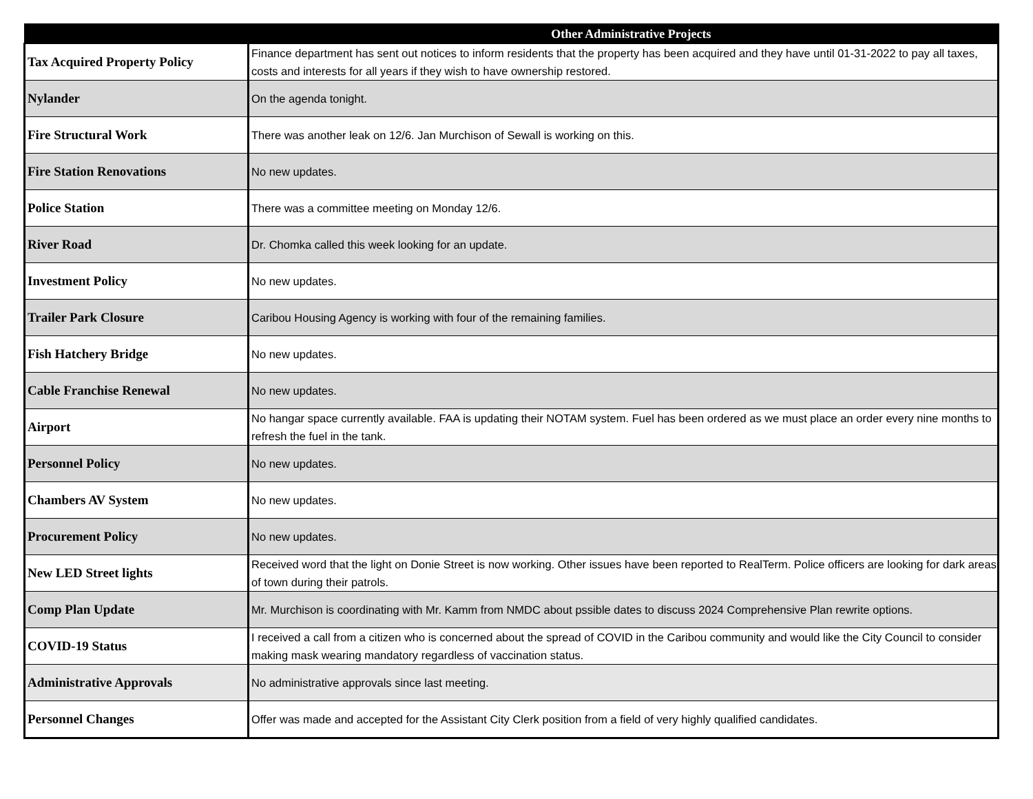| Other Administrative Projects | |
| --- | --- |
| Tax Acquired Property Policy | Finance department has sent out notices to inform residents that the property has been acquired and they have until 01-31-2022 to pay all taxes, costs and interests for all years if they wish to have ownership restored. |
| Nylander | On the agenda tonight. |
| Fire Structural Work | There was another leak on 12/6. Jan Murchison of Sewall is working on this. |
| Fire Station Renovations | No new updates. |
| Police Station | There was a committee meeting on Monday 12/6. |
| River Road | Dr. Chomka called this week looking for an update. |
| Investment Policy | No new updates. |
| Trailer Park Closure | Caribou Housing Agency is working with four of the remaining families. |
| Fish Hatchery Bridge | No new updates. |
| Cable Franchise Renewal | No new updates. |
| Airport | No hangar space currently available. FAA is updating their NOTAM system. Fuel has been ordered as we must place an order every nine months to refresh the fuel in the tank. |
| Personnel Policy | No new updates. |
| Chambers AV System | No new updates. |
| Procurement Policy | No new updates. |
| New LED Street lights | Received word that the light on Donie Street is now working. Other issues have been reported to RealTerm. Police officers are looking for dark areas of town during their patrols. |
| Comp Plan Update | Mr. Murchison is coordinating with Mr. Kamm from NMDC about pssible dates to discuss 2024 Comprehensive Plan rewrite options. |
| COVID-19 Status | I received a call from a citizen who is concerned about the spread of COVID in the Caribou community and would like the City Council to consider making mask wearing mandatory regardless of vaccination status. |
| Administrative Approvals | No administrative approvals since last meeting. |
| Personnel Changes | Offer was made and accepted for the Assistant City Clerk position from a field of very highly qualified candidates. |